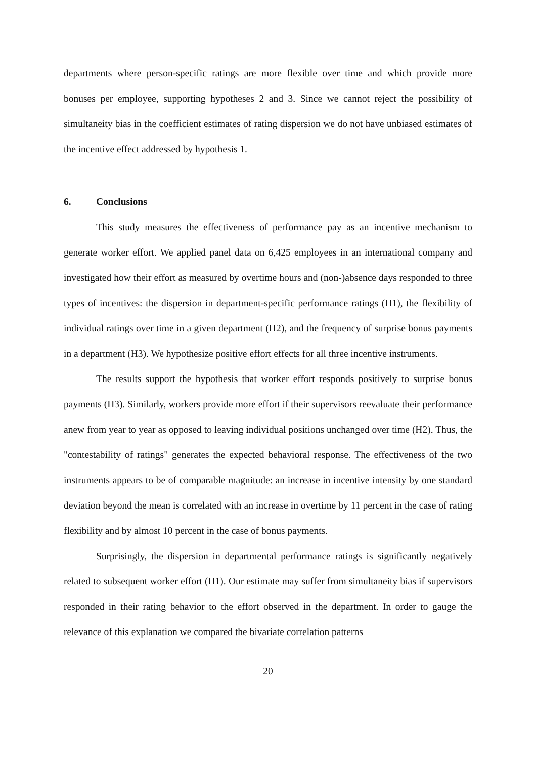departments where person-specific ratings are more flexible over time and which provide more bonuses per employee, supporting hypotheses 2 and 3. Since we cannot reject the possibility of simultaneity bias in the coefficient estimates of rating dispersion we do not have unbiased estimates of the incentive effect addressed by hypothesis 1.
6. Conclusions
This study measures the effectiveness of performance pay as an incentive mechanism to generate worker effort. We applied panel data on 6,425 employees in an international company and investigated how their effort as measured by overtime hours and (non-)absence days responded to three types of incentives: the dispersion in department-specific performance ratings (H1), the flexibility of individual ratings over time in a given department (H2), and the frequency of surprise bonus payments in a department (H3). We hypothesize positive effort effects for all three incentive instruments.
The results support the hypothesis that worker effort responds positively to surprise bonus payments (H3). Similarly, workers provide more effort if their supervisors reevaluate their performance anew from year to year as opposed to leaving individual positions unchanged over time (H2). Thus, the "contestability of ratings" generates the expected behavioral response. The effectiveness of the two instruments appears to be of comparable magnitude: an increase in incentive intensity by one standard deviation beyond the mean is correlated with an increase in overtime by 11 percent in the case of rating flexibility and by almost 10 percent in the case of bonus payments.
Surprisingly, the dispersion in departmental performance ratings is significantly negatively related to subsequent worker effort (H1). Our estimate may suffer from simultaneity bias if supervisors responded in their rating behavior to the effort observed in the department. In order to gauge the relevance of this explanation we compared the bivariate correlation patterns
20